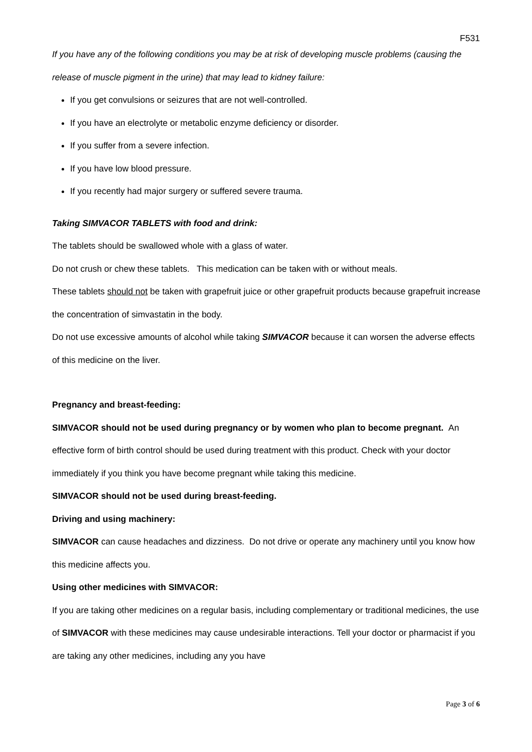F531
If you have any of the following conditions you may be at risk of developing muscle problems (causing the release of muscle pigment in the urine) that may lead to kidney failure:
If you get convulsions or seizures that are not well-controlled.
If you have an electrolyte or metabolic enzyme deficiency or disorder.
If you suffer from a severe infection.
If you have low blood pressure.
If you recently had major surgery or suffered severe trauma.
Taking SIMVACOR TABLETS with food and drink:
The tablets should be swallowed whole with a glass of water.
Do not crush or chew these tablets. This medication can be taken with or without meals.
These tablets should not be taken with grapefruit juice or other grapefruit products because grapefruit increase the concentration of simvastatin in the body.
Do not use excessive amounts of alcohol while taking SIMVACOR because it can worsen the adverse effects of this medicine on the liver.
Pregnancy and breast-feeding:
SIMVACOR should not be used during pregnancy or by women who plan to become pregnant. An effective form of birth control should be used during treatment with this product. Check with your doctor immediately if you think you have become pregnant while taking this medicine.
SIMVACOR should not be used during breast-feeding.
Driving and using machinery:
SIMVACOR can cause headaches and dizziness. Do not drive or operate any machinery until you know how this medicine affects you.
Using other medicines with SIMVACOR:
If you are taking other medicines on a regular basis, including complementary or traditional medicines, the use of SIMVACOR with these medicines may cause undesirable interactions. Tell your doctor or pharmacist if you are taking any other medicines, including any you have
Page 3 of 6